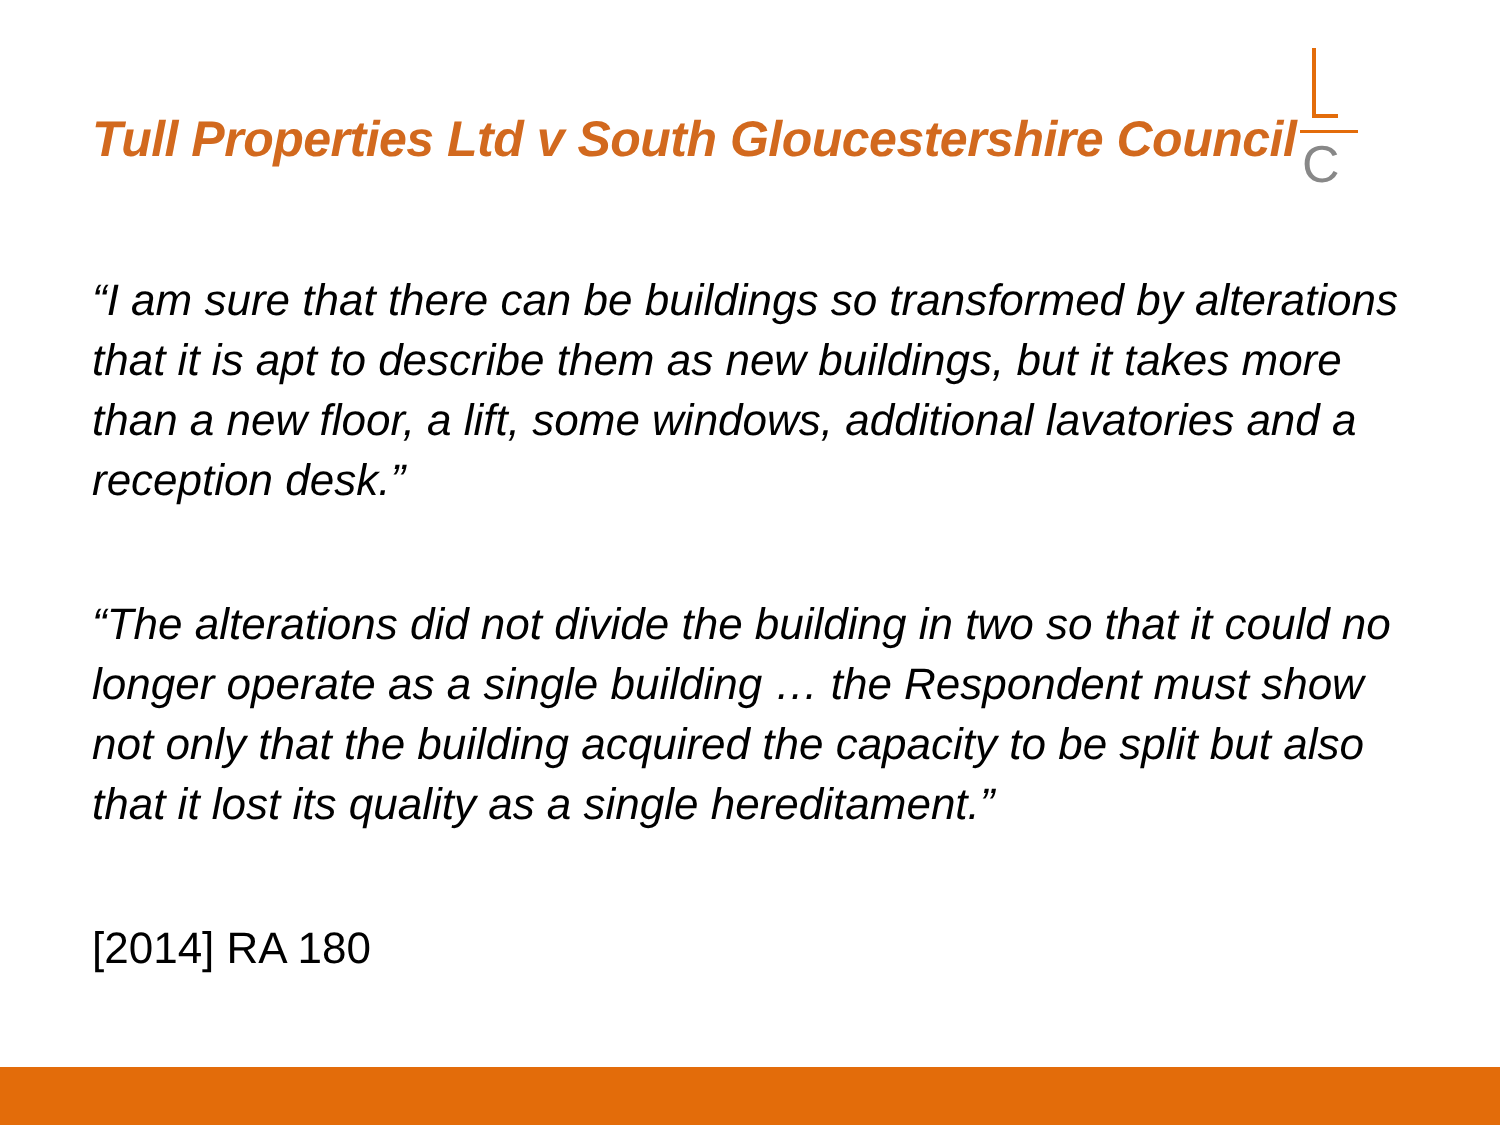Tull Properties Ltd v South Gloucestershire Council
C
“I am sure that there can be buildings so transformed by alterations that it is apt to describe them as new buildings, but it takes more than a new floor, a lift, some windows, additional lavatories and a reception desk.”
“The alterations did not divide the building in two so that it could no longer operate as a single building … the Respondent must show not only that the building acquired the capacity to be split but also that it lost its quality as a single hereditament.”
[2014] RA 180